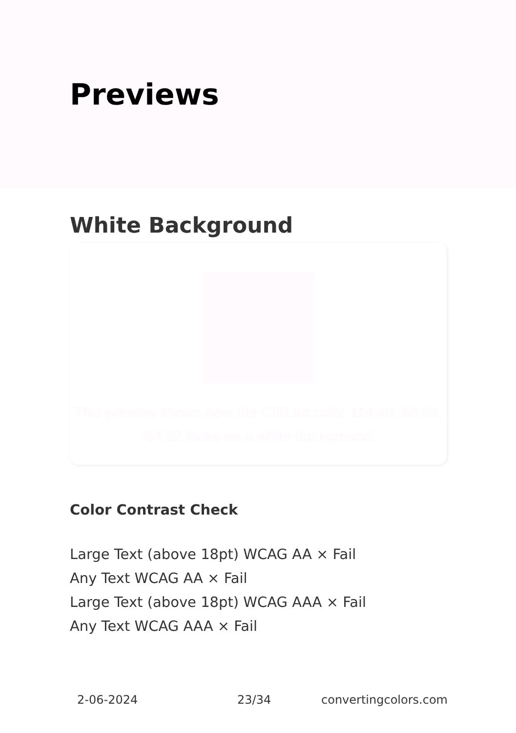Previews
White Background
This preview shows how the CIELab color 114.49, 66.63, -54.62 looks on a white background.
Color Contrast Check
Large Text (above 18pt) WCAG AA × Fail
Any Text WCAG AA × Fail
Large Text (above 18pt) WCAG AAA × Fail
Any Text WCAG AAA × Fail
2-06-2024 23/34 convertingcolors.com